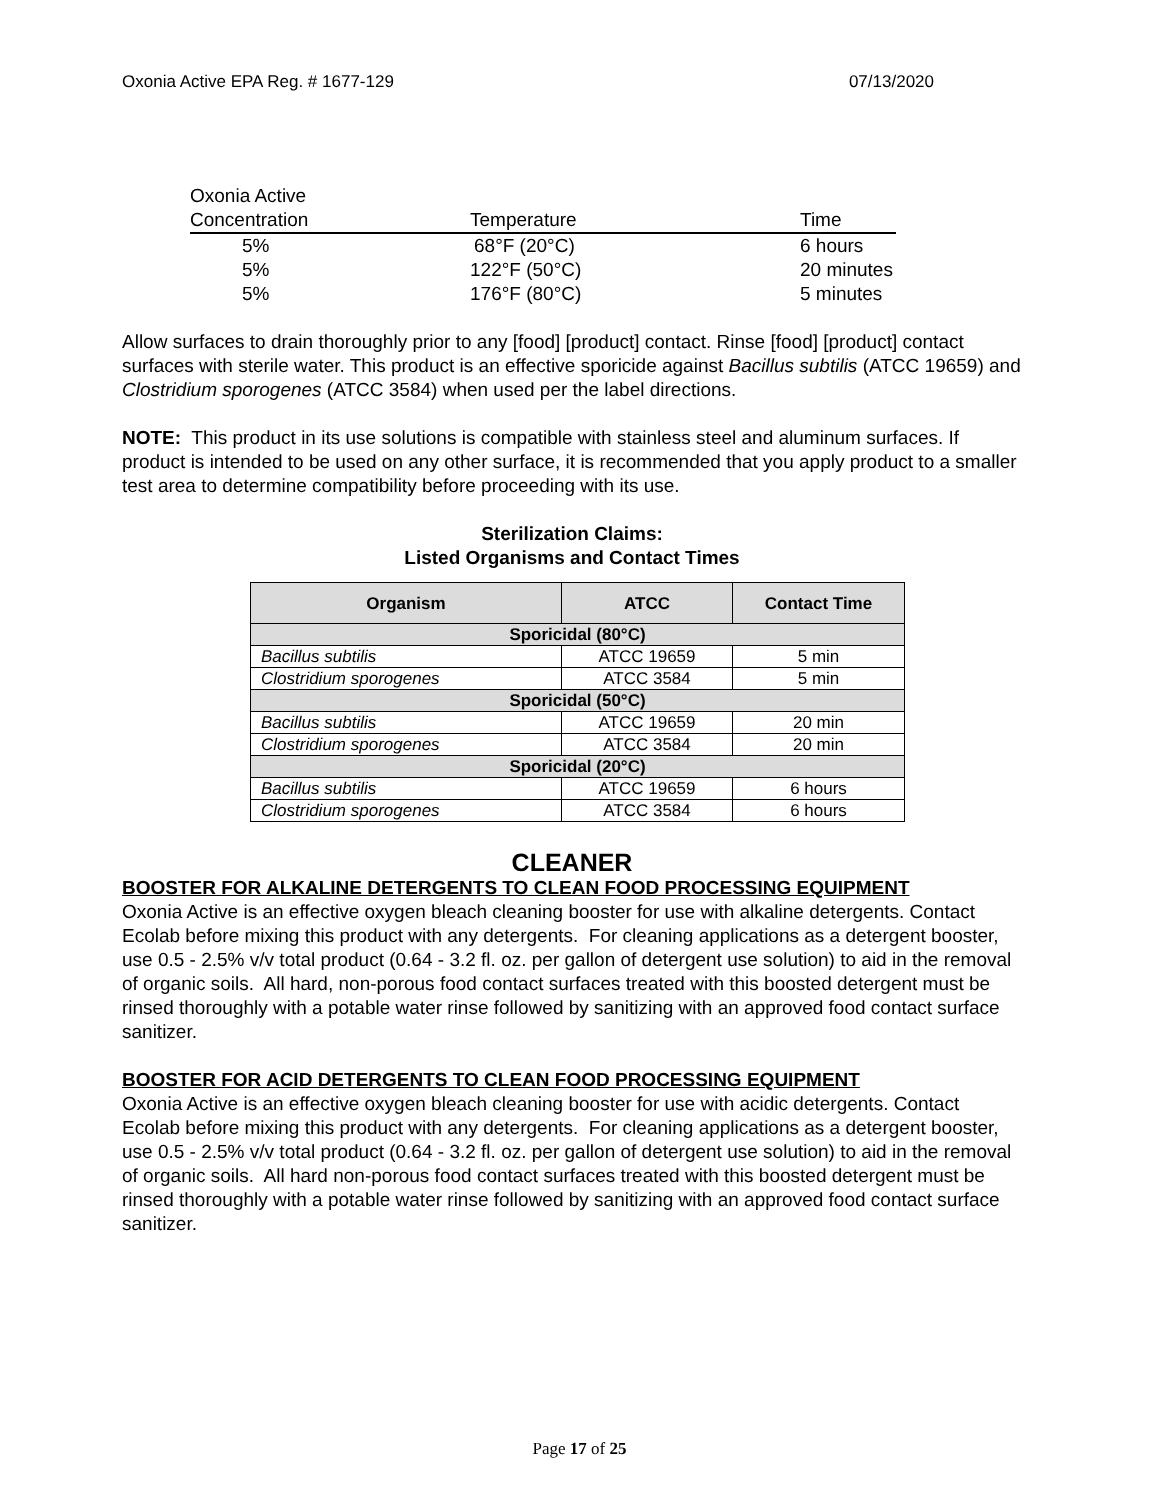Oxonia Active EPA Reg. # 1677-129 07/13/2020
| Oxonia Active | | |
| Concentration | Temperature | Time |
| 5% | 68°F (20°C) | 6 hours |
| 5% | 122°F (50°C) | 20 minutes |
| 5% | 176°F (80°C) | 5 minutes |
Allow surfaces to drain thoroughly prior to any [food] [product] contact. Rinse [food] [product] contact surfaces with sterile water. This product is an effective sporicide against Bacillus subtilis (ATCC 19659) and Clostridium sporogenes (ATCC 3584) when used per the label directions.
NOTE: This product in its use solutions is compatible with stainless steel and aluminum surfaces. If product is intended to be used on any other surface, it is recommended that you apply product to a smaller test area to determine compatibility before proceeding with its use.
Sterilization Claims:
Listed Organisms and Contact Times
| Organism | ATCC | Contact Time |
| --- | --- | --- |
| Sporicidal (80°C) | | |
| Bacillus subtilis | ATCC 19659 | 5 min |
| Clostridium sporogenes | ATCC 3584 | 5 min |
| Sporicidal (50°C) | | |
| Bacillus subtilis | ATCC 19659 | 20 min |
| Clostridium sporogenes | ATCC 3584 | 20 min |
| Sporicidal (20°C) | | |
| Bacillus subtilis | ATCC 19659 | 6 hours |
| Clostridium sporogenes | ATCC 3584 | 6 hours |
CLEANER
BOOSTER FOR ALKALINE DETERGENTS TO CLEAN FOOD PROCESSING EQUIPMENT
Oxonia Active is an effective oxygen bleach cleaning booster for use with alkaline detergents. Contact Ecolab before mixing this product with any detergents. For cleaning applications as a detergent booster, use 0.5 - 2.5% v/v total product (0.64 - 3.2 fl. oz. per gallon of detergent use solution) to aid in the removal of organic soils. All hard, non-porous food contact surfaces treated with this boosted detergent must be rinsed thoroughly with a potable water rinse followed by sanitizing with an approved food contact surface sanitizer.
BOOSTER FOR ACID DETERGENTS TO CLEAN FOOD PROCESSING EQUIPMENT
Oxonia Active is an effective oxygen bleach cleaning booster for use with acidic detergents. Contact Ecolab before mixing this product with any detergents. For cleaning applications as a detergent booster, use 0.5 - 2.5% v/v total product (0.64 - 3.2 fl. oz. per gallon of detergent use solution) to aid in the removal of organic soils. All hard non-porous food contact surfaces treated with this boosted detergent must be rinsed thoroughly with a potable water rinse followed by sanitizing with an approved food contact surface sanitizer.
Page 17 of 25